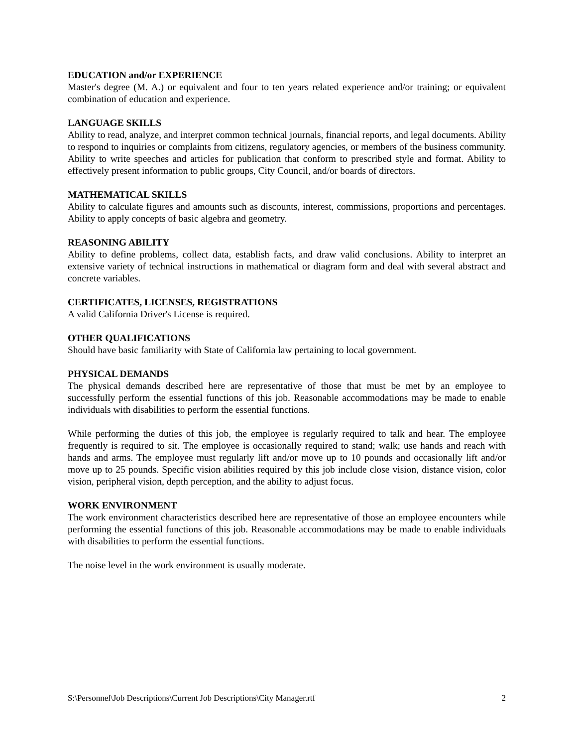EDUCATION and/or EXPERIENCE
Master's degree (M. A.) or equivalent and four to ten years related experience and/or training; or equivalent combination of education and experience.
LANGUAGE SKILLS
Ability to read, analyze, and interpret common technical journals, financial reports, and legal documents. Ability to respond to inquiries or complaints from citizens, regulatory agencies, or members of the business community. Ability to write speeches and articles for publication that conform to prescribed style and format. Ability to effectively present information to public groups, City Council, and/or boards of directors.
MATHEMATICAL SKILLS
Ability to calculate figures and amounts such as discounts, interest, commissions, proportions and percentages. Ability to apply concepts of basic algebra and geometry.
REASONING ABILITY
Ability to define problems, collect data, establish facts, and draw valid conclusions. Ability to interpret an extensive variety of technical instructions in mathematical or diagram form and deal with several abstract and concrete variables.
CERTIFICATES, LICENSES, REGISTRATIONS
A valid California Driver's License is required.
OTHER QUALIFICATIONS
Should have basic familiarity with State of California law pertaining to local government.
PHYSICAL DEMANDS
The physical demands described here are representative of those that must be met by an employee to successfully perform the essential functions of this job. Reasonable accommodations may be made to enable individuals with disabilities to perform the essential functions.
While performing the duties of this job, the employee is regularly required to talk and hear. The employee frequently is required to sit. The employee is occasionally required to stand; walk; use hands and reach with hands and arms. The employee must regularly lift and/or move up to 10 pounds and occasionally lift and/or move up to 25 pounds. Specific vision abilities required by this job include close vision, distance vision, color vision, peripheral vision, depth perception, and the ability to adjust focus.
WORK ENVIRONMENT
The work environment characteristics described here are representative of those an employee encounters while performing the essential functions of this job. Reasonable accommodations may be made to enable individuals with disabilities to perform the essential functions.
The noise level in the work environment is usually moderate.
S:\Personnel\Job Descriptions\Current Job Descriptions\City Manager.rtf 2